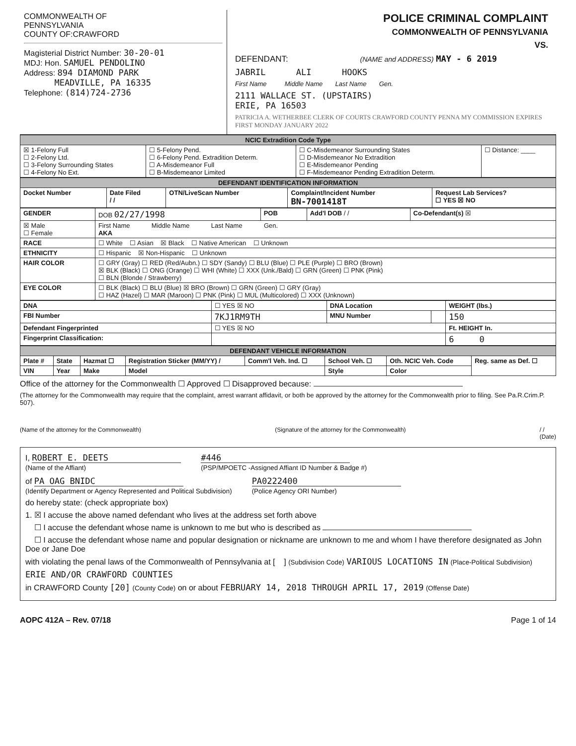COMMONWEALTH OF
PENNSYLVANIA
COUNTY OF:CRAWFORD
Magisterial District Number: 30-20-01
MDJ: Hon. SAMUEL PENDOLINO
Address: 894 DIAMOND PARK
MEADVILLE, PA 16335
Telephone: (814)724-2736
POLICE CRIMINAL COMPLAINT
COMMONWEALTH OF PENNSYLVANIA
VS.
DEFENDANT: (NAME and ADDRESS) MAY - 6 2019
JABRIL ALI HOOKS
First Name Middle Name Last Name Gen.
2111 WALLACE ST. (UPSTAIRS)
ERIE, PA 16503
PATRICIA A. WETHERBEE CLERK OF COURTS CRAWFORD COUNTY PENNA MY COMMISSION EXPIRES FIRST MONDAY JANUARY 2022
| NCIC Extradition Code Type | | | |
| ☒ 1-Felony Full ☐ 2-Felony Ltd. ☐ 3-Felony Surrounding States ☐ 4-Felony No Ext. | ☐ 5-Felony Pend. ☐ 6-Felony Pend. Extradition Determ. ☐ A-Misdemeanor Full ☐ B-Misdemeanor Limited | ☐ C-Misdemeanor Surrounding States ☐ D-Misdemeanor No Extradition ☐ E-Misdemeanor Pending ☐ F-Misdemeanor Pending Extradition Determ. | ☐ Distance: ____ |
| DEFENDANT IDENTIFICATION INFORMATION | | | | |
| Docket Number | Date Filed / / | OTN/LiveScan Number | Complaint/Incident Number BN-7001418T | Request Lab Services? ☐ YES ☒ NO |
| GENDER | DOB 02/27/1998 | POB | Add'l DOB / / | Co-Defendant(s) ☒ |
| ☒ Male ☐ Female | First Name Middle Name Last Name Gen. AKA | | | |
| RACE | ☐ White ☐ Asian ☒ Black ☐ Native American ☐ Unknown | | | |
| ETHNICITY | ☐ Hispanic ☒ Non-Hispanic ☐ Unknown | | | |
| HAIR COLOR | ☐ GRY (Gray) ☐ RED (Red/Aubn.) ☐ SDY (Sandy) ☐ BLU (Blue) ☐ PLE (Purple) ☐ BRO (Brown) ☒ BLK (Black) ☐ ONG (Orange) ☐ WHI (White) ☐ XXX (Unk./Bald) ☐ GRN (Green) ☐ PNK (Pink) ☐ BLN (Blonde / Strawberry) | | | |
| EYE COLOR | ☐ BLK (Black) ☐ BLU (Blue) ☒ BRO (Brown) ☐ GRN (Green) ☐ GRY (Gray) ☐ HAZ (Hazel) ☐ MAR (Maroon) ☐ PNK (Pink) ☐ MUL (Multicolored) ☐ XXX (Unknown) | | | |
| DNA | ☐ YES ☒ NO | DNA Location | | WEIGHT (lbs.) |
| FBI Number | 7KJ1RM9TH | MNU Number | | 150 |
| Defendant Fingerprinted | ☐ YES ☒ NO | | | Ft. HEIGHT In. |
| Fingerprint Classification: | | | | 6 0 |
| DEFENDANT VEHICLE INFORMATION | | | | | | | |
| Plate # | State | Hazmat ☐ | Registration Sticker (MM/YY) / | Comm'l Veh. Ind. ☐ | School Veh. ☐ | Oth. NCIC Veh. Code | Reg. same as Def. ☐ |
| VIN | Year | Make | Model | | Style | Color | |
Office of the attorney for the Commonwealth ☐ Approved ☐ Disapproved because:
(The attorney for the Commonwealth may require that the complaint, arrest warrant affidavit, or both be approved by the attorney for the Commonwealth prior to filing. See Pa.R.Crim.P. 507).
(Name of the attorney for the Commonwealth) (Signature of the attorney for the Commonwealth) / /
(Date)
I, ROBERT E. DEETS
(Name of the Affiant)
#446
(PSP/MPOETC -Assigned Affiant ID Number & Badge #)
of PA OAG BNIDC
(Identify Department or Agency Represented and Political Subdivision)
PA0222400
(Police Agency ORI Number)
do hereby state: (check appropriate box)
1. ☒ I accuse the above named defendant who lives at the address set forth above
☐ I accuse the defendant whose name is unknown to me but who is described as
☐ I accuse the defendant whose name and popular designation or nickname are unknown to me and whom I have therefore designated as John Doe or Jane Doe
with violating the penal laws of the Commonwealth of Pennsylvania at [ ] (Subdivision Code) VARIOUS LOCATIONS IN (Place-Political Subdivision)
ERIE AND/OR CRAWFORD COUNTIES
in CRAWFORD County [20] (County Code) on or about FEBRUARY 14, 2018 THROUGH APRIL 17, 2019 (Offense Date)
AOPC 412A – Rev. 07/18 Page 1 of 14